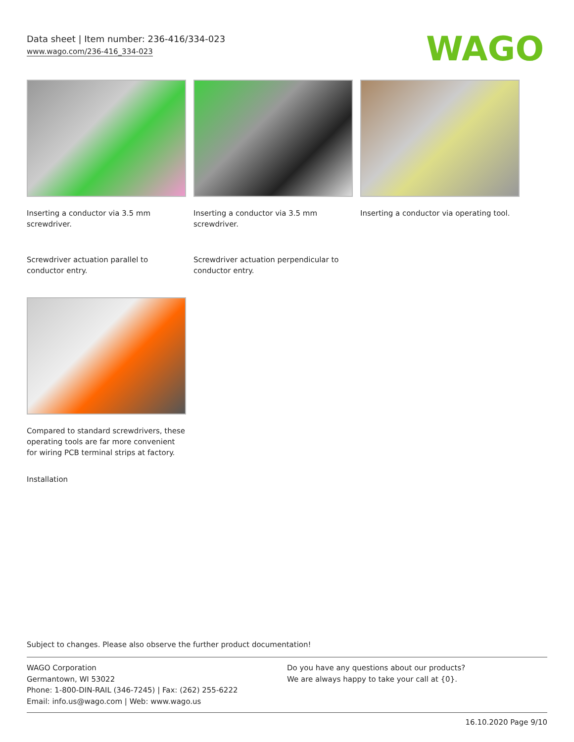Data sheet | Item number: 236-416/334-023
www.wago.com/236-416_334-023
WAGO
Inserting a conductor via 3.5 mm screwdriver.
Inserting a conductor via 3.5 mm screwdriver.
Inserting a conductor via operating tool.
Screwdriver actuation parallel to conductor entry.
Screwdriver actuation perpendicular to conductor entry.
Compared to standard screwdrivers, these operating tools are far more convenient for wiring PCB terminal strips at factory.
Installation
Subject to changes. Please also observe the further product documentation!
WAGO Corporation
Germantown, WI 53022
Phone: 1-800-DIN-RAIL (346-7245) | Fax: (262) 255-6222
Email: info.us@wago.com | Web: www.wago.us
Do you have any questions about our products?
We are always happy to take your call at {0}.
16.10.2020 Page 9/10